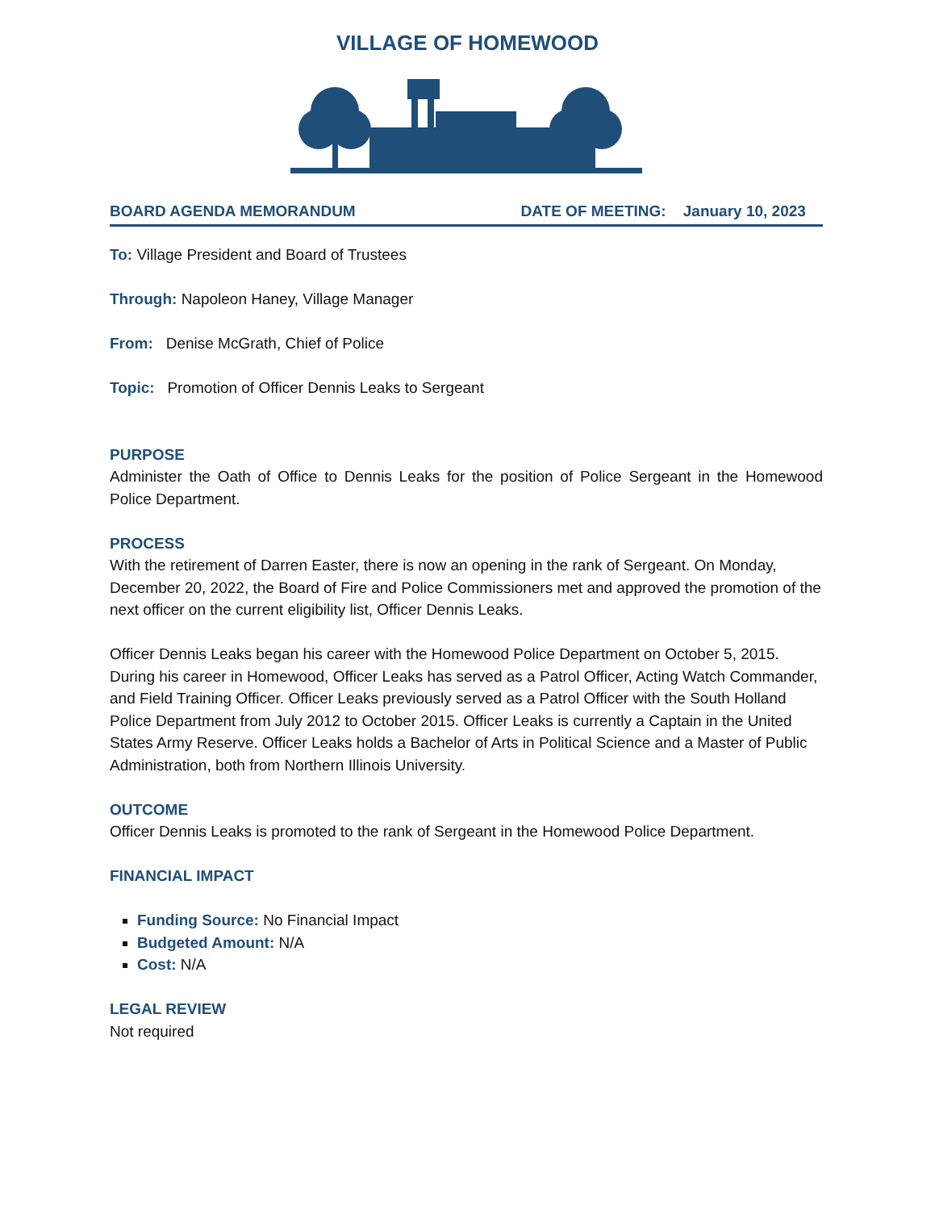VILLAGE OF HOMEWOOD
BOARD AGENDA MEMORANDUM DATE OF MEETING: January 10, 2023
To: Village President and Board of Trustees
Through: Napoleon Haney, Village Manager
From: Denise McGrath, Chief of Police
Topic: Promotion of Officer Dennis Leaks to Sergeant
PURPOSE
Administer the Oath of Office to Dennis Leaks for the position of Police Sergeant in the Homewood Police Department.
PROCESS
With the retirement of Darren Easter, there is now an opening in the rank of Sergeant. On Monday, December 20, 2022, the Board of Fire and Police Commissioners met and approved the promotion of the next officer on the current eligibility list, Officer Dennis Leaks.
Officer Dennis Leaks began his career with the Homewood Police Department on October 5, 2015. During his career in Homewood, Officer Leaks has served as a Patrol Officer, Acting Watch Commander, and Field Training Officer. Officer Leaks previously served as a Patrol Officer with the South Holland Police Department from July 2012 to October 2015. Officer Leaks is currently a Captain in the United States Army Reserve. Officer Leaks holds a Bachelor of Arts in Political Science and a Master of Public Administration, both from Northern Illinois University.
OUTCOME
Officer Dennis Leaks is promoted to the rank of Sergeant in the Homewood Police Department.
FINANCIAL IMPACT
Funding Source: No Financial Impact
Budgeted Amount: N/A
Cost: N/A
LEGAL REVIEW
Not required